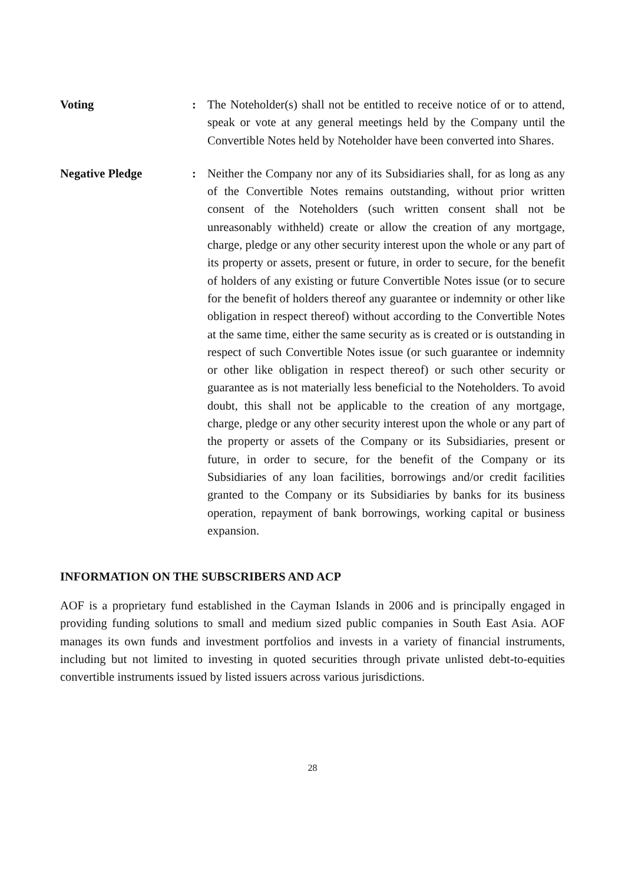Voting : The Noteholder(s) shall not be entitled to receive notice of or to attend, speak or vote at any general meetings held by the Company until the Convertible Notes held by Noteholder have been converted into Shares.
Negative Pledge : Neither the Company nor any of its Subsidiaries shall, for as long as any of the Convertible Notes remains outstanding, without prior written consent of the Noteholders (such written consent shall not be unreasonably withheld) create or allow the creation of any mortgage, charge, pledge or any other security interest upon the whole or any part of its property or assets, present or future, in order to secure, for the benefit of holders of any existing or future Convertible Notes issue (or to secure for the benefit of holders thereof any guarantee or indemnity or other like obligation in respect thereof) without according to the Convertible Notes at the same time, either the same security as is created or is outstanding in respect of such Convertible Notes issue (or such guarantee or indemnity or other like obligation in respect thereof) or such other security or guarantee as is not materially less beneficial to the Noteholders. To avoid doubt, this shall not be applicable to the creation of any mortgage, charge, pledge or any other security interest upon the whole or any part of the property or assets of the Company or its Subsidiaries, present or future, in order to secure, for the benefit of the Company or its Subsidiaries of any loan facilities, borrowings and/or credit facilities granted to the Company or its Subsidiaries by banks for its business operation, repayment of bank borrowings, working capital or business expansion.
INFORMATION ON THE SUBSCRIBERS AND ACP
AOF is a proprietary fund established in the Cayman Islands in 2006 and is principally engaged in providing funding solutions to small and medium sized public companies in South East Asia. AOF manages its own funds and investment portfolios and invests in a variety of financial instruments, including but not limited to investing in quoted securities through private unlisted debt-to-equities convertible instruments issued by listed issuers across various jurisdictions.
28